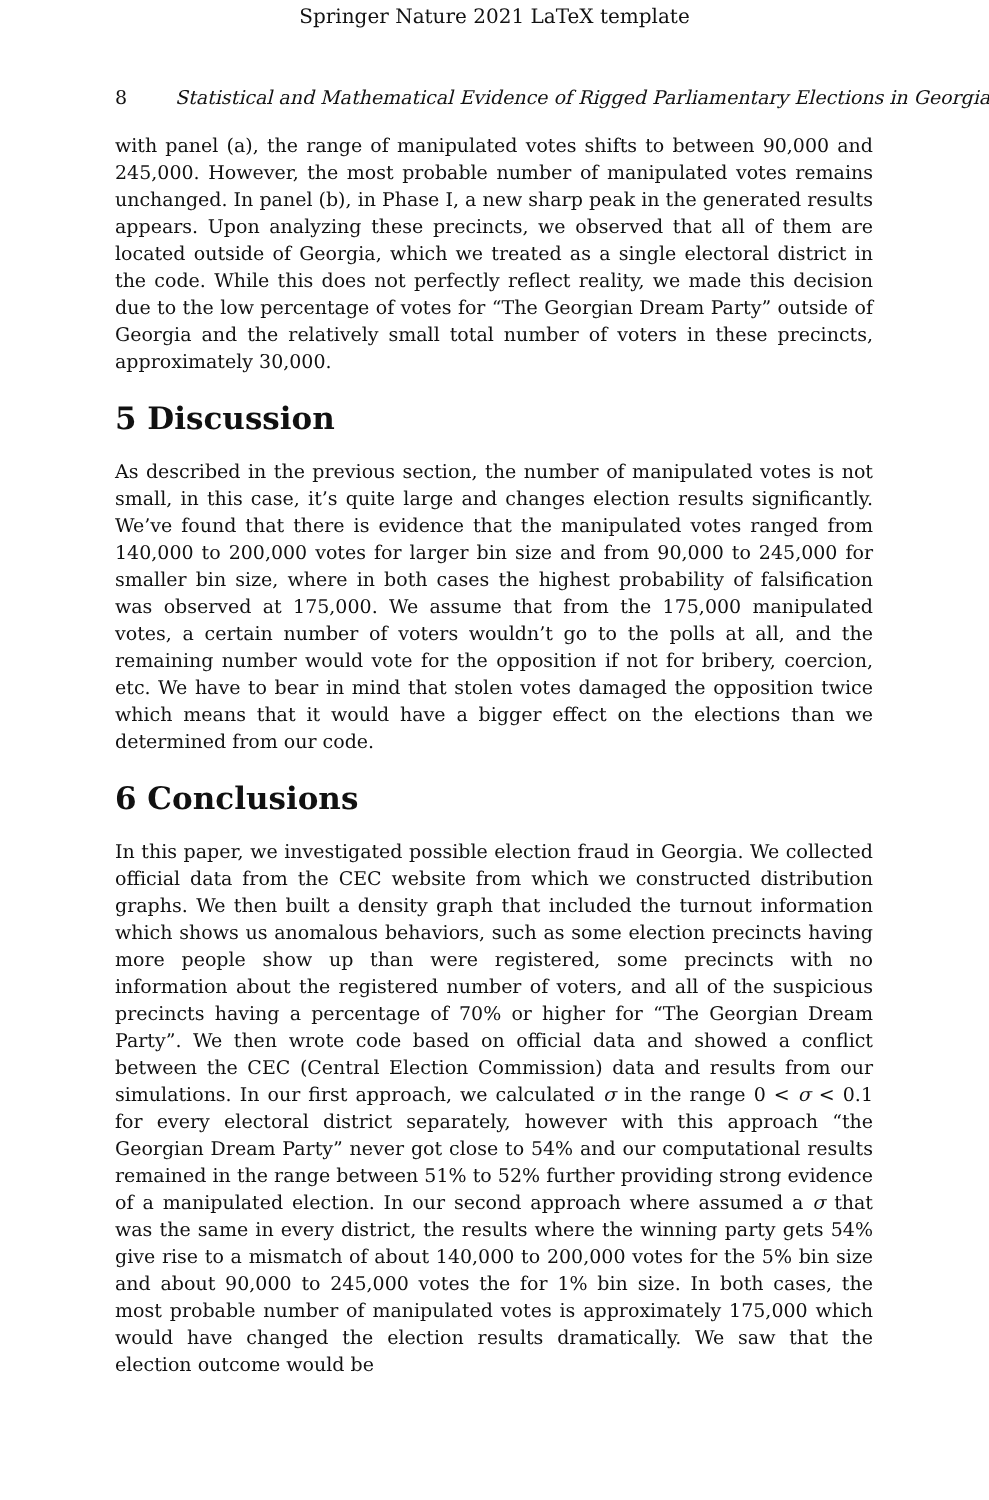Springer Nature 2021 LaTeX template
8 Statistical and Mathematical Evidence of Rigged Parliamentary Elections in Georgia,
with panel (a), the range of manipulated votes shifts to between 90,000 and 245,000. However, the most probable number of manipulated votes remains unchanged. In panel (b), in Phase I, a new sharp peak in the generated results appears. Upon analyzing these precincts, we observed that all of them are located outside of Georgia, which we treated as a single electoral district in the code. While this does not perfectly reflect reality, we made this decision due to the low percentage of votes for “The Georgian Dream Party” outside of Georgia and the relatively small total number of voters in these precincts, approximately 30,000.
5 Discussion
As described in the previous section, the number of manipulated votes is not small, in this case, it’s quite large and changes election results significantly. We’ve found that there is evidence that the manipulated votes ranged from 140,000 to 200,000 votes for larger bin size and from 90,000 to 245,000 for smaller bin size, where in both cases the highest probability of falsification was observed at 175,000. We assume that from the 175,000 manipulated votes, a certain number of voters wouldn’t go to the polls at all, and the remaining number would vote for the opposition if not for bribery, coercion, etc. We have to bear in mind that stolen votes damaged the opposition twice which means that it would have a bigger effect on the elections than we determined from our code.
6 Conclusions
In this paper, we investigated possible election fraud in Georgia. We collected official data from the CEC website from which we constructed distribution graphs. We then built a density graph that included the turnout information which shows us anomalous behaviors, such as some election precincts having more people show up than were registered, some precincts with no information about the registered number of voters, and all of the suspicious precincts having a percentage of 70% or higher for “The Georgian Dream Party”. We then wrote code based on official data and showed a conflict between the CEC (Central Election Commission) data and results from our simulations. In our first approach, we calculated σ in the range 0 < σ < 0.1 for every electoral district separately, however with this approach “the Georgian Dream Party” never got close to 54% and our computational results remained in the range between 51% to 52% further providing strong evidence of a manipulated election. In our second approach where assumed a σ that was the same in every district, the results where the winning party gets 54% give rise to a mismatch of about 140,000 to 200,000 votes for the 5% bin size and about 90,000 to 245,000 votes the for 1% bin size. In both cases, the most probable number of manipulated votes is approximately 175,000 which would have changed the election results dramatically. We saw that the election outcome would be